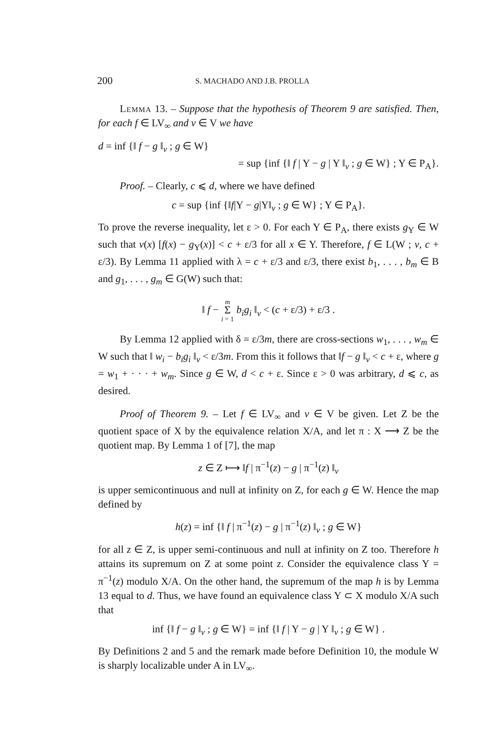200 S. MACHADO AND J.B. PROLLA
Lemma 13. – Suppose that the hypothesis of Theorem 9 are satisfied. Then, for each f ∈ LV<sub>∞</sub> and v ∈ V we have
d = inf {‖ f − g ‖<sub>v</sub> ; g ∈ W}
= sup {inf {‖ f | Y − g | Y ‖<sub>v</sub> ; g ∈ W} ; Y ∈ P<sub>A</sub>}.
Proof. – Clearly, c ⩽ d, where we have defined
c = sup {inf {‖f|Y − g|Y‖<sub>v</sub> ; g ∈ W} ; Y ∈ P<sub>A</sub>}.
To prove the reverse inequality, let ε > 0. For each Y ∈ P<sub>A</sub>, there exists g<sub>Y</sub> ∈ W such that v(x) [f(x) − g<sub>Y</sub>(x)] < c + ε/3 for all x ∈ Y. Therefore, f ∈ L(W ; v, c + ε/3). By Lemma 11 applied with λ = c + ε/3 and ε/3, there exist b<sub>1</sub>, . . . , b<sub>m</sub> ∈ B and g<sub>1</sub>, . . . , g<sub>m</sub> ∈ G(W) such that:
‖ f − m
Σ
i = 1 b<sub>i</sub>g<sub>i</sub> ‖<sub>v</sub> < (c + ε/3) + ε/3 .
By Lemma 12 applied with δ = ε/3m, there are cross-sections w<sub>1</sub>, . . . , w<sub>m</sub> ∈ W such that ‖ w<sub>i</sub> − b<sub>i</sub>g<sub>i</sub> ‖<sub>v</sub> < ε/3m. From this it follows that ‖f − g ‖<sub>v</sub> < c + ε, where g = w<sub>1</sub> + · · · + w<sub>m</sub>. Since g ∈ W, d < c + ε. Since ε > 0 was arbitrary, d ⩽ c, as desired.
Proof of Theorem 9. – Let f ∈ LV<sub>∞</sub> and v ∈ V be given. Let Z be the quotient space of X by the equivalence relation X/A, and let π : X ⟶ Z be the quotient map. By Lemma 1 of [7], the map
z ∈ Z ⟼ ‖f | π<sup>−1</sup>(z) − g | π<sup>−1</sup>(z) ‖<sub>v</sub>
is upper semicontinuous and null at infinity on Z, for each g ∈ W. Hence the map defined by
h(z) = inf {‖ f | π<sup>−1</sup>(z) − g | π<sup>−1</sup>(z) ‖<sub>v</sub> ; g ∈ W}
for all z ∈ Z, is upper semi-continuous and null at infinity on Z too. Therefore h attains its supremum on Z at some point z. Consider the equivalence class Y = π<sup>−1</sup>(z) modulo X/A. On the other hand, the supremum of the map h is by Lemma 13 equal to d. Thus, we have found an equivalence class Y ⊂ X modulo X/A such that
inf {‖ f − g ‖<sub>v</sub> ; g ∈ W} = inf {‖ f | Y − g | Y ‖<sub>v</sub> ; g ∈ W} .
By Definitions 2 and 5 and the remark made before Definition 10, the module W is sharply localizable under A in LV<sub>∞</sub>.